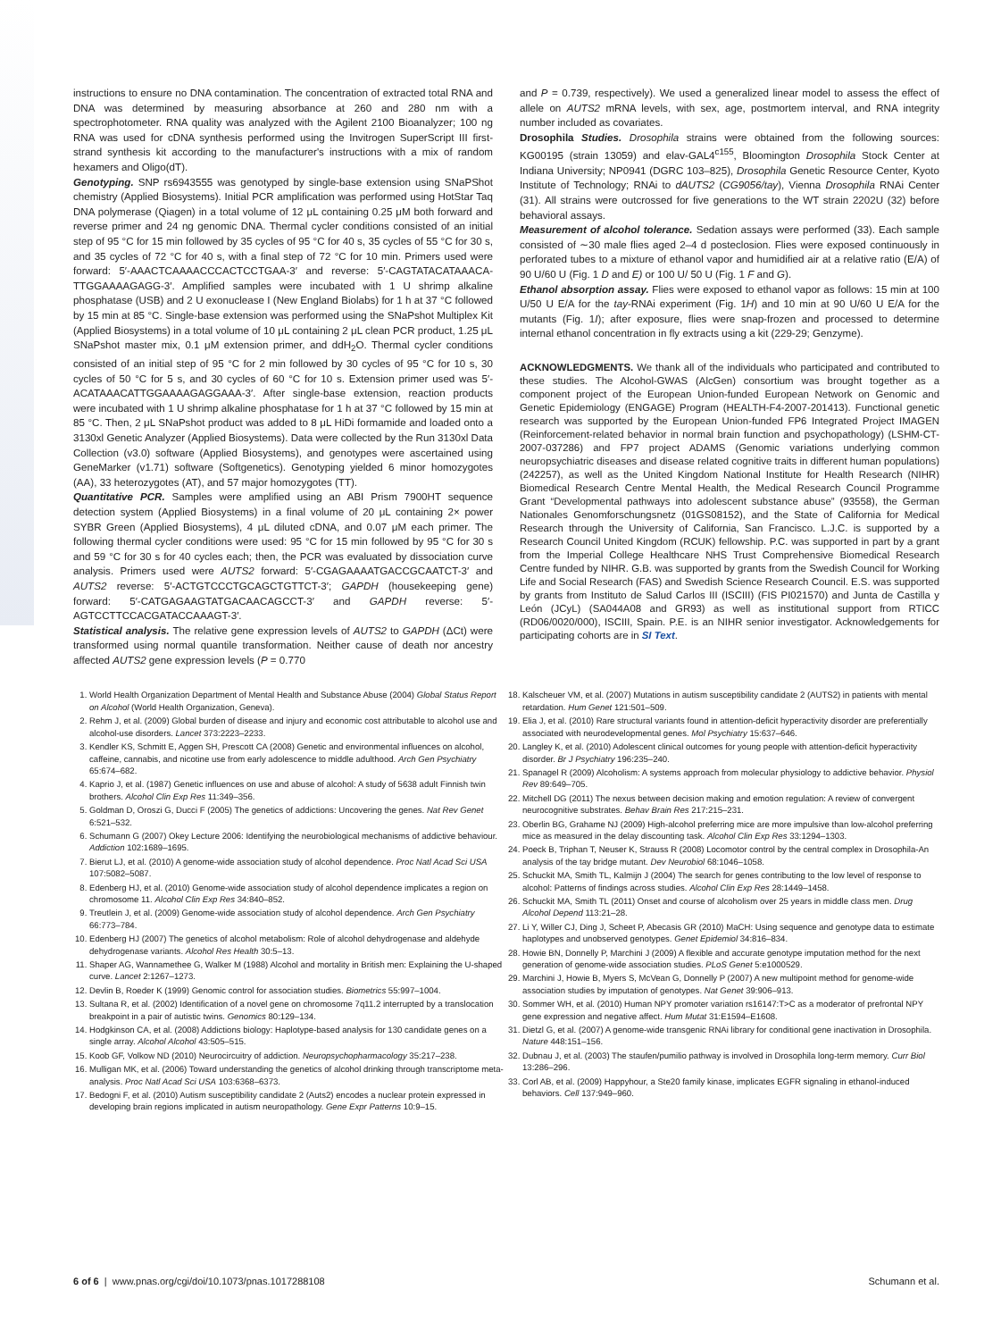instructions to ensure no DNA contamination. The concentration of extracted total RNA and DNA was determined by measuring absorbance at 260 and 280 nm with a spectrophotometer. RNA quality was analyzed with the Agilent 2100 Bioanalyzer; 100 ng RNA was used for cDNA synthesis performed using the Invitrogen SuperScript III first-strand synthesis kit according to the manufacturer's instructions with a mix of random hexamers and Oligo(dT).
Genotyping. SNP rs6943555 was genotyped by single-base extension using SNaPShot chemistry (Applied Biosystems). Initial PCR amplification was performed using HotStar Taq DNA polymerase (Qiagen) in a total volume of 12 μL containing 0.25 μM both forward and reverse primer and 24 ng genomic DNA. Thermal cycler conditions consisted of an initial step of 95 °C for 15 min followed by 35 cycles of 95 °C for 40 s, 35 cycles of 55 °C for 30 s, and 35 cycles of 72 °C for 40 s, with a final step of 72 °C for 10 min. Primers used were forward: 5′-AAACTCAAAACCCACTCCTGAA-3′ and reverse: 5′-CAGTATACATAAACA­TTGGAAAAGAGG-3′. Amplified samples were incubated with 1 U shrimp alkaline phosphatase (USB) and 2 U exonuclease I (New England Biolabs) for 1 h at 37 °C followed by 15 min at 85 °C. Single-base extension was performed using the SNaPshot Multiplex Kit (Applied Biosystems) in a total volume of 10 μL containing 2 μL clean PCR product, 1.25 μL SNaPshot master mix, 0.1 μM extension primer, and ddH<sub>2</sub>O. Thermal cycler conditions consisted of an initial step of 95 °C for 2 min followed by 30 cycles of 95 °C for 10 s, 30 cycles of 50 °C for 5 s, and 30 cycles of 60 °C for 10 s. Extension primer used was 5′-ACATA­AACATTGGAAAAGAGGAAA-3′. After single-base extension, reaction products were incubated with 1 U shrimp alkaline phosphatase for 1 h at 37 °C followed by 15 min at 85 °C. Then, 2 μL SNaPshot product was added to 8 μL HiDi formamide and loaded onto a 3130xl Genetic Analyzer (Applied Biosystems). Data were collected by the Run 3130xl Data Collection (v3.0) software (Applied Biosystems), and genotypes were ascertained using GeneMarker (v1.71) software (Softgenetics). Genotyping yielded 6 minor homozygotes (AA), 33 heterozygotes (AT), and 57 major homozygotes (TT).
Quantitative PCR. Samples were amplified using an ABI Prism 7900HT sequence detection system (Applied Biosystems) in a final volume of 20 μL containing 2× power SYBR Green (Applied Biosystems), 4 μL diluted cDNA, and 0.07 μM each primer. The following thermal cycler conditions were used: 95 °C for 15 min followed by 95 °C for 30 s and 59 °C for 30 s for 40 cycles each; then, the PCR was evaluated by dissociation curve analysis. Primers used were AUTS2 forward: 5′-CGAGAAAATGACCGCAATCT-3′ and AUTS2 reverse: 5′-ACTGTCCCTGCA­GCTGTTCT-3′; GAPDH (housekeeping gene) forward: 5′-CATGAGAAGTAT­GACAACAGCCT-3′ and GAPDH reverse: 5′-AGTCCTTCCACGATACCAAAGT-3′.
Statistical analysis. The relative gene expression levels of AUTS2 to GAPDH (ΔCt) were transformed using normal quantile transformation. Neither cause of death nor ancestry affected AUTS2 gene expression levels (P = 0.770
and P = 0.739, respectively). We used a generalized linear model to assess the effect of allele on AUTS2 mRNA levels, with sex, age, postmortem interval, and RNA integrity number included as covariates.
Drosophila Studies. Drosophila strains were obtained from the following sources: KG00195 (strain 13059) and elav-GAL4<sup>c155</sup>, Bloomington Drosophila Stock Center at Indiana University; NP0941 (DGRC 103–825), Drosophila Genetic Resource Center, Kyoto Institute of Technology; RNAi to dAUTS2 (CG9056/tay), Vienna Drosophila RNAi Center (31). All strains were outcrossed for five generations to the WT strain 2202U (32) before behavioral assays.
Measurement of alcohol tolerance. Sedation assays were performed (33). Each sample consisted of ∼30 male flies aged 2–4 d posteclosion. Flies were exposed continuously in perforated tubes to a mixture of ethanol vapor and humidified air at a relative ratio (E/A) of 90 U/60 U (Fig. 1 D and E) or 100 U/ 50 U (Fig. 1 F and G).
Ethanol absorption assay. Flies were exposed to ethanol vapor as follows: 15 min at 100 U/50 U E/A for the tay-RNAi experiment (Fig. 1H) and 10 min at 90 U/60 U E/A for the mutants (Fig. 1I); after exposure, flies were snap-frozen and processed to determine internal ethanol concentration in fly extracts using a kit (229-29; Genzyme).
ACKNOWLEDGMENTS. We thank all of the individuals who participated and contributed to these studies. The Alcohol-GWAS (AlcGen) consortium was brought together as a component project of the European Union-funded European Network on Genomic and Genetic Epidemiology (ENGAGE) Program (HEALTH-F4-2007-201413). Functional genetic research was supported by the European Union-funded FP6 Integrated Project IMAGEN (Reinforcement-related behavior in normal brain function and psychopathology) (LSHM-CT-2007-037286) and FP7 project ADAMS (Genomic variations underlying common neuropsychiatric diseases and disease related cognitive traits in different human populations) (242257), as well as the United Kingdom National Institute for Health Research (NIHR) Biomedical Research Centre Mental Health, the Medical Research Council Programme Grant “Developmental pathways into adolescent substance abuse” (93558), the German Nationales Genomforschungsnetz (01GS08152), and the State of California for Medical Research through the University of California, San Francisco. L.J.C. is supported by a Research Council United Kingdom (RCUK) fellowship. P.C. was supported in part by a grant from the Imperial College Healthcare NHS Trust Comprehensive Biomedical Research Centre funded by NIHR. G.B. was supported by grants from the Swedish Council for Working Life and Social Research (FAS) and Swedish Science Research Council. E.S. was supported by grants from Instituto de Salud Carlos III (ISCIII) (FIS PI021570) and Junta de Castilla y León (JCyL) (SA044A08 and GR93) as well as institutional support from RTICC (RD06/0020/000), ISCIII, Spain. P.E. is an NIHR senior investigator. Acknowledgements for participating cohorts are in SI Text.
1. World Health Organization Department of Mental Health and Substance Abuse (2004) Global Status Report on Alcohol (World Health Organization, Geneva).
2. Rehm J, et al. (2009) Global burden of disease and injury and economic cost attributable to alcohol use and alcohol-use disorders. Lancet 373:2223–2233.
3. Kendler KS, Schmitt E, Aggen SH, Prescott CA (2008) Genetic and environmental influences on alcohol, caffeine, cannabis, and nicotine use from early adolescence to middle adulthood. Arch Gen Psychiatry 65:674–682.
4. Kaprio J, et al. (1987) Genetic influences on use and abuse of alcohol: A study of 5638 adult Finnish twin brothers. Alcohol Clin Exp Res 11:349–356.
5. Goldman D, Oroszi G, Ducci F (2005) The genetics of addictions: Uncovering the genes. Nat Rev Genet 6:521–532.
6. Schumann G (2007) Okey Lecture 2006: Identifying the neurobiological mechanisms of addictive behaviour. Addiction 102:1689–1695.
7. Bierut LJ, et al. (2010) A genome-wide association study of alcohol dependence. Proc Natl Acad Sci USA 107:5082–5087.
8. Edenberg HJ, et al. (2010) Genome-wide association study of alcohol dependence implicates a region on chromosome 11. Alcohol Clin Exp Res 34:840–852.
9. Treutlein J, et al. (2009) Genome-wide association study of alcohol dependence. Arch Gen Psychiatry 66:773–784.
10. Edenberg HJ (2007) The genetics of alcohol metabolism: Role of alcohol dehydrogenase and aldehyde dehydrogenase variants. Alcohol Res Health 30:5–13.
11. Shaper AG, Wannamethee G, Walker M (1988) Alcohol and mortality in British men: Explaining the U-shaped curve. Lancet 2:1267–1273.
12. Devlin B, Roeder K (1999) Genomic control for association studies. Biometrics 55:997–1004.
13. Sultana R, et al. (2002) Identification of a novel gene on chromosome 7q11.2 interrupted by a translocation breakpoint in a pair of autistic twins. Genomics 80:129–134.
14. Hodgkinson CA, et al. (2008) Addictions biology: Haplotype-based analysis for 130 candidate genes on a single array. Alcohol Alcohol 43:505–515.
15. Koob GF, Volkow ND (2010) Neurocircuitry of addiction. Neuropsychopharmacology 35:217–238.
16. Mulligan MK, et al. (2006) Toward understanding the genetics of alcohol drinking through transcriptome meta-analysis. Proc Natl Acad Sci USA 103:6368–6373.
17. Bedogni F, et al. (2010) Autism susceptibility candidate 2 (Auts2) encodes a nuclear protein expressed in developing brain regions implicated in autism neuropathology. Gene Expr Patterns 10:9–15.
18. Kalscheuer VM, et al. (2007) Mutations in autism susceptibility candidate 2 (AUTS2) in patients with mental retardation. Hum Genet 121:501–509.
19. Elia J, et al. (2010) Rare structural variants found in attention-deficit hyperactivity disorder are preferentially associated with neurodevelopmental genes. Mol Psychiatry 15:637–646.
20. Langley K, et al. (2010) Adolescent clinical outcomes for young people with attention-deficit hyperactivity disorder. Br J Psychiatry 196:235–240.
21. Spanagel R (2009) Alcoholism: A systems approach from molecular physiology to addictive behavior. Physiol Rev 89:649–705.
22. Mitchell DG (2011) The nexus between decision making and emotion regulation: A review of convergent neurocognitive substrates. Behav Brain Res 217:215–231.
23. Oberlin BG, Grahame NJ (2009) High-alcohol preferring mice are more impulsive than low-alcohol preferring mice as measured in the delay discounting task. Alcohol Clin Exp Res 33:1294–1303.
24. Poeck B, Triphan T, Neuser K, Strauss R (2008) Locomotor control by the central complex in Drosophila-An analysis of the tay bridge mutant. Dev Neurobiol 68:1046–1058.
25. Schuckit MA, Smith TL, Kalmijn J (2004) The search for genes contributing to the low level of response to alcohol: Patterns of findings across studies. Alcohol Clin Exp Res 28:1449–1458.
26. Schuckit MA, Smith TL (2011) Onset and course of alcoholism over 25 years in middle class men. Drug Alcohol Depend 113:21–28.
27. Li Y, Willer CJ, Ding J, Scheet P, Abecasis GR (2010) MaCH: Using sequence and genotype data to estimate haplotypes and unobserved genotypes. Genet Epidemiol 34:816–834.
28. Howie BN, Donnelly P, Marchini J (2009) A flexible and accurate genotype imputation method for the next generation of genome-wide association studies. PLoS Genet 5:e1000529.
29. Marchini J, Howie B, Myers S, McVean G, Donnelly P (2007) A new multipoint method for genome-wide association studies by imputation of genotypes. Nat Genet 39:906–913.
30. Sommer WH, et al. (2010) Human NPY promoter variation rs16147:T>C as a moderator of prefrontal NPY gene expression and negative affect. Hum Mutat 31:E1594–E1608.
31. Dietzl G, et al. (2007) A genome-wide transgenic RNAi library for conditional gene inactivation in Drosophila. Nature 448:151–156.
32. Dubnau J, et al. (2003) The staufen/pumilio pathway is involved in Drosophila long-term memory. Curr Biol 13:286–296.
33. Corl AB, et al. (2009) Happyhour, a Ste20 family kinase, implicates EGFR signaling in ethanol-induced behaviors. Cell 137:949–960.
6 of 6 | www.pnas.org/cgi/doi/10.1073/pnas.1017288108 Schumann et al.